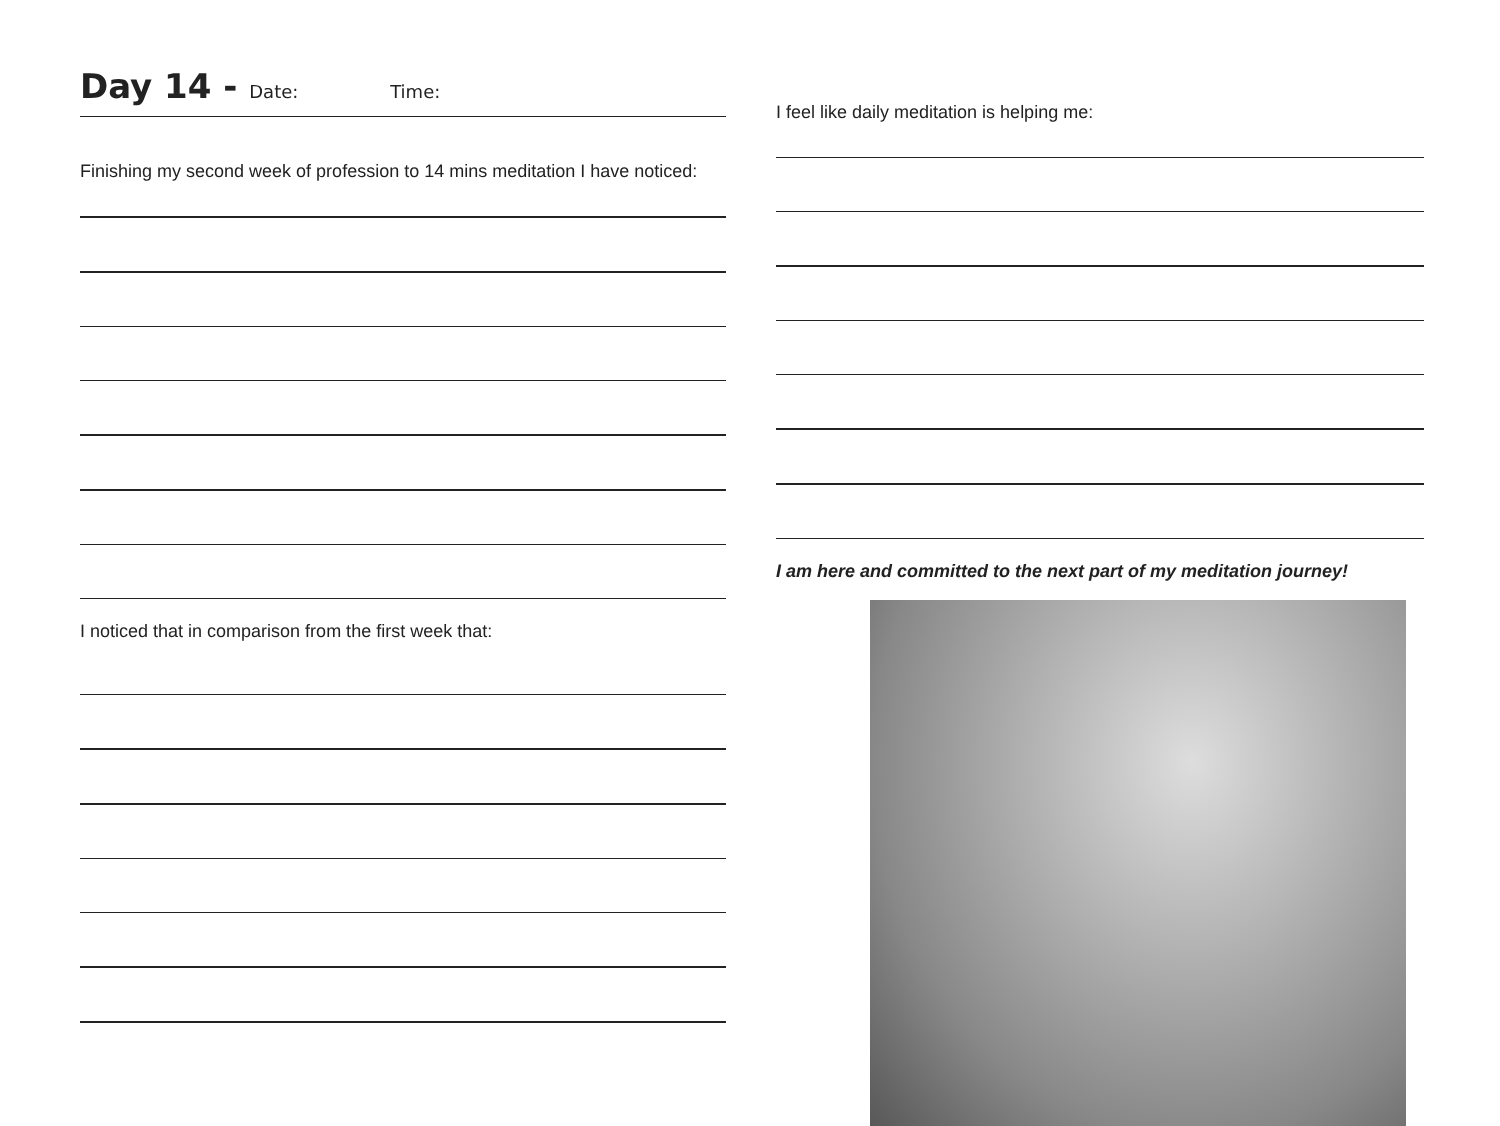Day 14 - Date: Time:
Finishing my second week of profession to 14 mins meditation I have noticed:
I noticed that in comparison from the first week that:
I feel like daily meditation is helping me:
I am here and committed to the next part of my meditation journey!